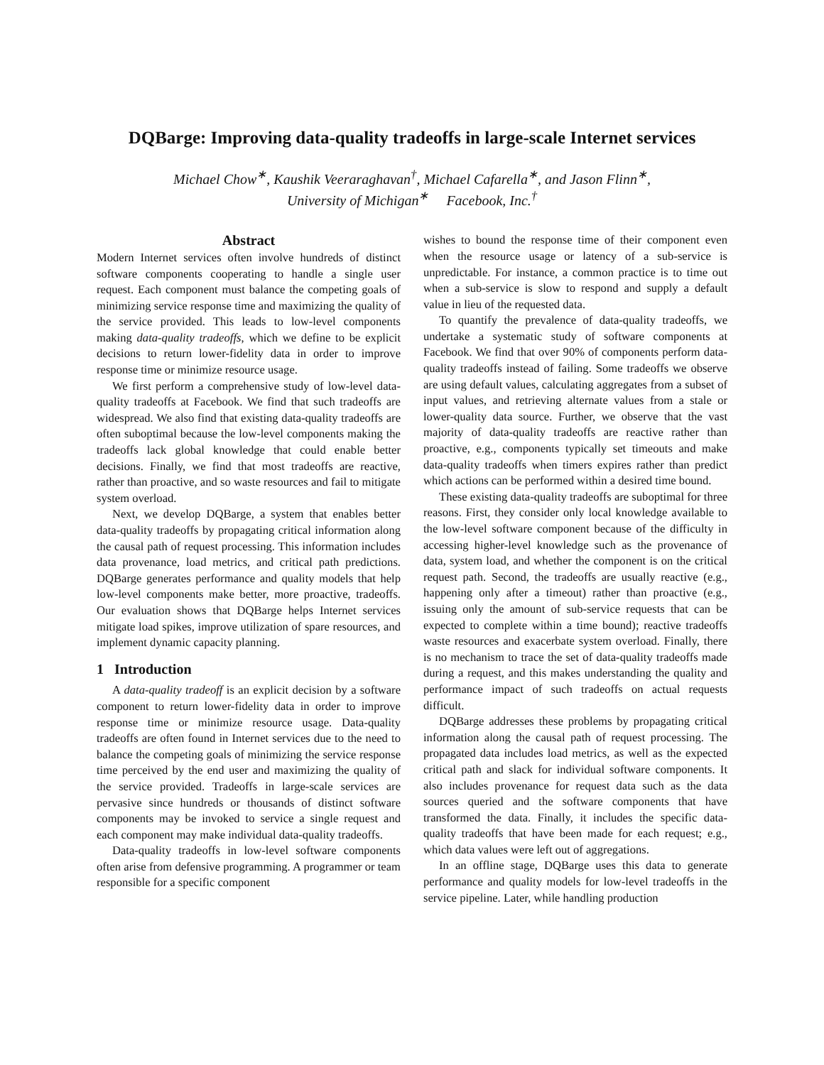DQBarge: Improving data-quality tradeoffs in large-scale Internet services
Michael Chow<sup>∗</sup>, Kaushik Veeraraghavan<sup>†</sup>, Michael Cafarella<sup>∗</sup>, and Jason Flinn<sup>∗</sup>,
University of Michigan<sup>∗</sup> Facebook, Inc.<sup>†</sup>
Abstract
Modern Internet services often involve hundreds of distinct software components cooperating to handle a single user request. Each component must balance the competing goals of minimizing service response time and maximizing the quality of the service provided. This leads to low-level components making data-quality tradeoffs, which we define to be explicit decisions to return lower-fidelity data in order to improve response time or minimize resource usage.
We first perform a comprehensive study of low-level data-quality tradeoffs at Facebook. We find that such tradeoffs are widespread. We also find that existing data-quality tradeoffs are often suboptimal because the low-level components making the tradeoffs lack global knowledge that could enable better decisions. Finally, we find that most tradeoffs are reactive, rather than proactive, and so waste resources and fail to mitigate system overload.
Next, we develop DQBarge, a system that enables better data-quality tradeoffs by propagating critical information along the causal path of request processing. This information includes data provenance, load metrics, and critical path predictions. DQBarge generates performance and quality models that help low-level components make better, more proactive, tradeoffs. Our evaluation shows that DQBarge helps Internet services mitigate load spikes, improve utilization of spare resources, and implement dynamic capacity planning.
1 Introduction
A data-quality tradeoff is an explicit decision by a software component to return lower-fidelity data in order to improve response time or minimize resource usage. Data-quality tradeoffs are often found in Internet services due to the need to balance the competing goals of minimizing the service response time perceived by the end user and maximizing the quality of the service provided. Tradeoffs in large-scale services are pervasive since hundreds or thousands of distinct software components may be invoked to service a single request and each component may make individual data-quality tradeoffs.
Data-quality tradeoffs in low-level software components often arise from defensive programming. A programmer or team responsible for a specific component
wishes to bound the response time of their component even when the resource usage or latency of a sub-service is unpredictable. For instance, a common practice is to time out when a sub-service is slow to respond and supply a default value in lieu of the requested data.
To quantify the prevalence of data-quality tradeoffs, we undertake a systematic study of software components at Facebook. We find that over 90% of components perform data-quality tradeoffs instead of failing. Some tradeoffs we observe are using default values, calculating aggregates from a subset of input values, and retrieving alternate values from a stale or lower-quality data source. Further, we observe that the vast majority of data-quality tradeoffs are reactive rather than proactive, e.g., components typically set timeouts and make data-quality tradeoffs when timers expires rather than predict which actions can be performed within a desired time bound.
These existing data-quality tradeoffs are suboptimal for three reasons. First, they consider only local knowledge available to the low-level software component because of the difficulty in accessing higher-level knowledge such as the provenance of data, system load, and whether the component is on the critical request path. Second, the tradeoffs are usually reactive (e.g., happening only after a timeout) rather than proactive (e.g., issuing only the amount of sub-service requests that can be expected to complete within a time bound); reactive tradeoffs waste resources and exacerbate system overload. Finally, there is no mechanism to trace the set of data-quality tradeoffs made during a request, and this makes understanding the quality and performance impact of such tradeoffs on actual requests difficult.
DQBarge addresses these problems by propagating critical information along the causal path of request processing. The propagated data includes load metrics, as well as the expected critical path and slack for individual software components. It also includes provenance for request data such as the data sources queried and the software components that have transformed the data. Finally, it includes the specific data-quality tradeoffs that have been made for each request; e.g., which data values were left out of aggregations.
In an offline stage, DQBarge uses this data to generate performance and quality models for low-level tradeoffs in the service pipeline. Later, while handling production